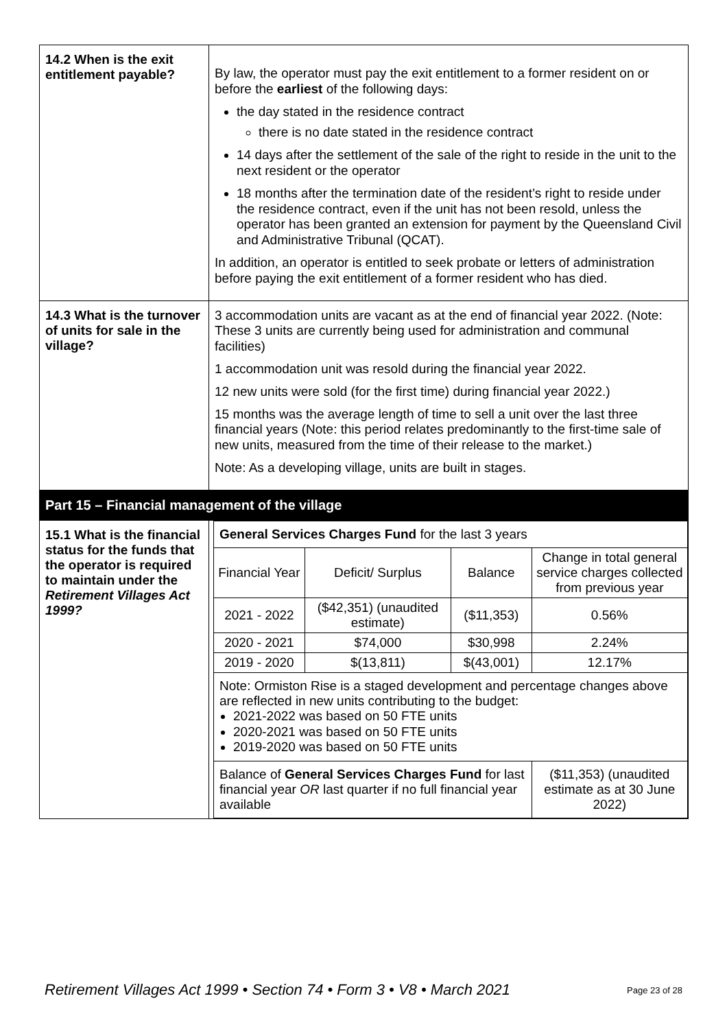| 14.2 When is the exit entitlement payable? | By law, the operator must pay the exit entitlement to a former resident on or before the earliest of the following days: the day stated in the residence contract there is no date stated in the residence contract 14 days after the settlement of the sale of the right to reside in the unit to the next resident or the operator 18 months after the termination date of the resident’s right to reside under the residence contract, even if the unit has not been resold, unless the operator has been granted an extension for payment by the Queensland Civil and Administrative Tribunal (QCAT). In addition, an operator is entitled to seek probate or letters of administration before paying the exit entitlement of a former resident who has died. |
| 14.3 What is the turnover of units for sale in the village? | 3 accommodation units are vacant as at the end of financial year 2022. (Note: These 3 units are currently being used for administration and communal facilities) 1 accommodation unit was resold during the financial year 2022. 12 new units were sold (for the first time) during financial year 2022.) 15 months was the average length of time to sell a unit over the last three financial years (Note: this period relates predominantly to the first-time sale of new units, measured from the time of their release to the market.) Note: As a developing village, units are built in stages. |
| Part 15 – Financial management of the village | |
| 15.1 What is the financial status for the funds that the operator is required to maintain under the Retirement Villages Act 1999? | / General Services Charges Fund for the last 3 years / / / / / Financial Year / Deficit/ Surplus / Balance / Change in total general service charges collected from previous year / / 2021 - 2022 / ($42,351) (unaudited estimate) / ($11,353) / 0.56% / / 2020 - 2021 / $74,000 / $30,998 / 2.24% / / 2019 - 2020 / $(13,811) / $(43,001) / 12.17% / / Note: Ormiston Rise is a staged development and percentage changes above are reflected in new units contributing to the budget: 2021-2022 was based on 50 FTE units 2020-2021 was based on 50 FTE units 2019-2020 was based on 50 FTE units / / / / / Balance of General Services Charges Fund for last financial year OR last quarter if no full financial year available / / / ($11,353) (unaudited estimate as at 30 June 2022) / |
Retirement Villages Act 1999 • Section 74 • Form 3 • V8 • March 2021 Page 23 of 28